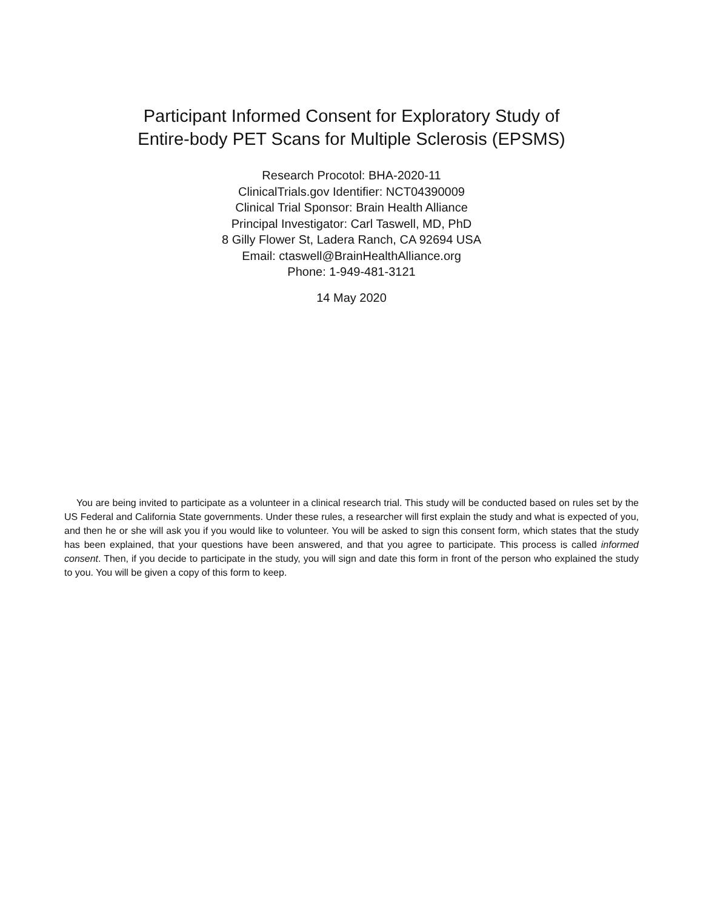Participant Informed Consent for Exploratory Study of
Entire-body PET Scans for Multiple Sclerosis (EPSMS)
Research Procotol: BHA-2020-11
ClinicalTrials.gov Identifier: NCT04390009
Clinical Trial Sponsor: Brain Health Alliance
Principal Investigator: Carl Taswell, MD, PhD
8 Gilly Flower St, Ladera Ranch, CA 92694 USA
Email: ctaswell@BrainHealthAlliance.org
Phone: 1-949-481-3121
14 May 2020
You are being invited to participate as a volunteer in a clinical research trial. This study will be conducted based on rules set by the US Federal and California State governments. Under these rules, a researcher will first explain the study and what is expected of you, and then he or she will ask you if you would like to volunteer. You will be asked to sign this consent form, which states that the study has been explained, that your questions have been answered, and that you agree to participate. This process is called informed consent. Then, if you decide to participate in the study, you will sign and date this form in front of the person who explained the study to you. You will be given a copy of this form to keep.